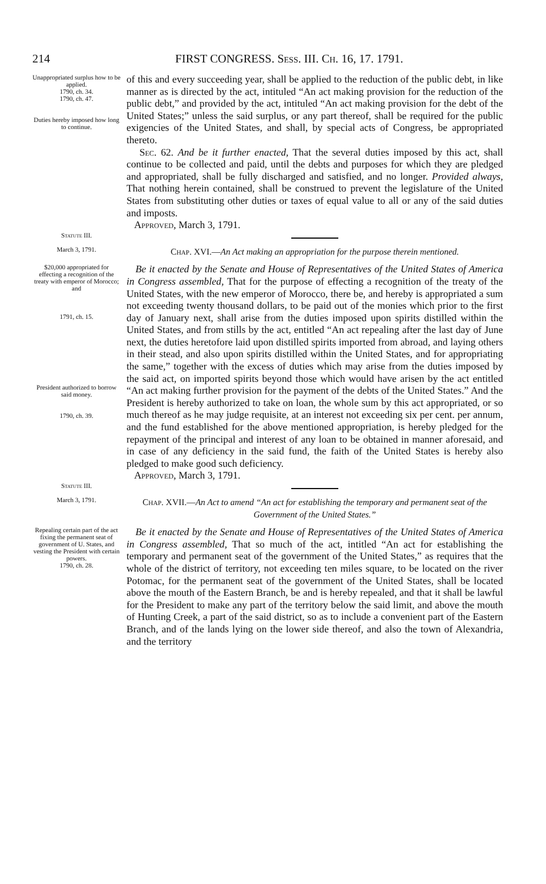214 FIRST CONGRESS. Sess. III. Ch. 16, 17. 1791.
Unappropriated surplus how to be applied.
1790, ch. 34.
1790, ch. 47.
Duties hereby imposed how long to continue.
of this and every succeeding year, shall be applied to the reduction of the public debt, in like manner as is directed by the act, intituled “An act making provision for the reduction of the public debt,” and provided by the act, intituled “An act making provision for the debt of the United States;” unless the said surplus, or any part thereof, shall be required for the public exigencies of the United States, and shall, by special acts of Congress, be appropriated thereto.
Sec. 62. And be it further enacted, That the several duties imposed by this act, shall continue to be collected and paid, until the debts and purposes for which they are pledged and appropriated, shall be fully discharged and satisfied, and no longer. Provided always, That nothing herein contained, shall be construed to prevent the legislature of the United States from substituting other duties or taxes of equal value to all or any of the said duties and imposts.
Approved, March 3, 1791.
Statute III.
March 3, 1791.
Chap. XVI.—An Act making an appropriation for the purpose therein mentioned.
$20,000 appropriated for effecting a recognition of the treaty with emperor of Morocco; and
1791, ch. 15.
President authorized to borrow said money.
1790, ch. 39.
Be it enacted by the Senate and House of Representatives of the United States of America in Congress assembled, That for the purpose of effecting a recognition of the treaty of the United States, with the new emperor of Morocco, there be, and hereby is appropriated a sum not exceeding twenty thousand dollars, to be paid out of the monies which prior to the first day of January next, shall arise from the duties imposed upon spirits distilled within the United States, and from stills by the act, entitled “An act repealing after the last day of June next, the duties heretofore laid upon distilled spirits imported from abroad, and laying others in their stead, and also upon spirits distilled within the United States, and for appropriating the same,” together with the excess of duties which may arise from the duties imposed by the said act, on imported spirits beyond those which would have arisen by the act entitled “An act making further provision for the payment of the debts of the United States.” And the President is hereby authorized to take on loan, the whole sum by this act appropriated, or so much thereof as he may judge requisite, at an interest not exceeding six per cent. per annum, and the fund established for the above mentioned appropriation, is hereby pledged for the repayment of the principal and interest of any loan to be obtained in manner aforesaid, and in case of any deficiency in the said fund, the faith of the United States is hereby also pledged to make good such deficiency.
Approved, March 3, 1791.
Statute III.
March 3, 1791.
Chap. XVII.—An Act to amend “An act for establishing the temporary and permanent seat of the Government of the United States.”
Repealing certain part of the act fixing the permanent seat of government of U. States, and vesting the President with certain powers.
1790, ch. 28.
Be it enacted by the Senate and House of Representatives of the United States of America in Congress assembled, That so much of the act, intitled “An act for establishing the temporary and permanent seat of the government of the United States,” as requires that the whole of the district of territory, not exceeding ten miles square, to be located on the river Potomac, for the permanent seat of the government of the United States, shall be located above the mouth of the Eastern Branch, be and is hereby repealed, and that it shall be lawful for the President to make any part of the territory below the said limit, and above the mouth of Hunting Creek, a part of the said district, so as to include a convenient part of the Eastern Branch, and of the lands lying on the lower side thereof, and also the town of Alexandria, and the territory